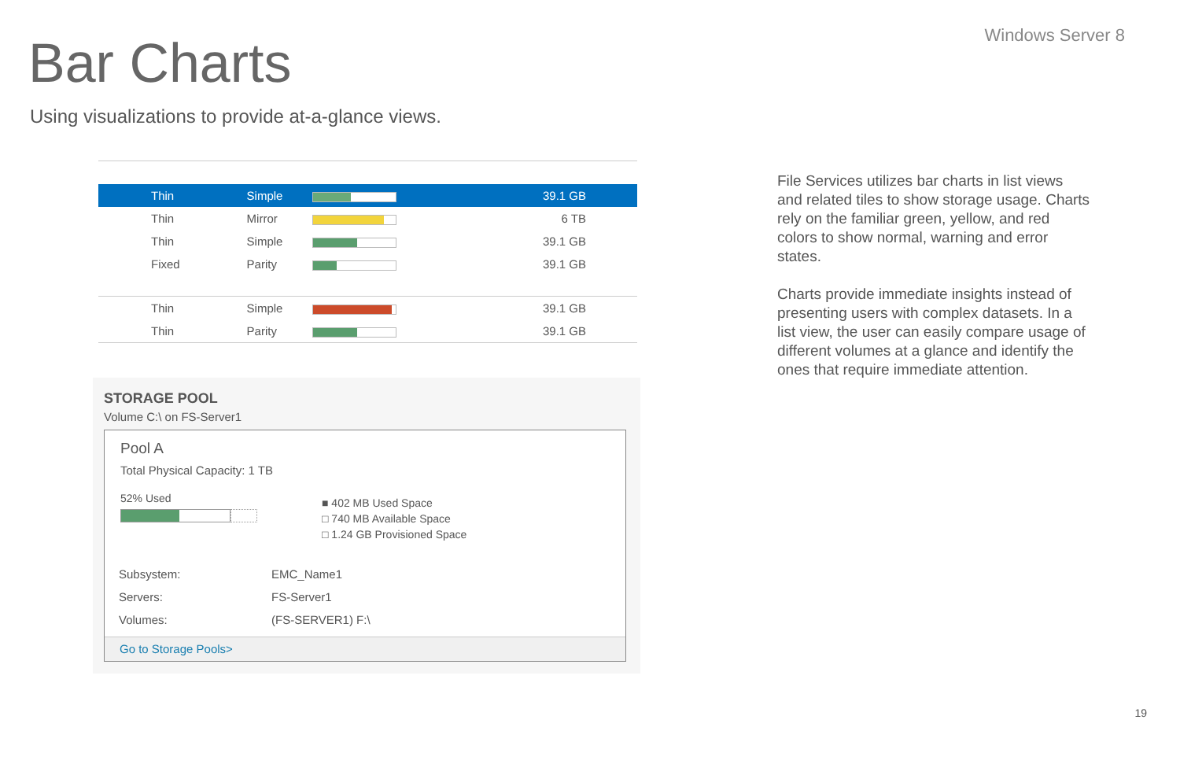Windows Server 8 Bar Charts
Using visualizations to provide at-a-glance views.
| Thin | Simple | | 39.1 GB |
| Thin | Mirror | | 6 TB |
| Thin | Simple | | 39.1 GB |
| Fixed | Parity | | 39.1 GB |
| Thin | Simple | | 39.1 GB |
| Thin | Parity | | 39.1 GB |
File Services utilizes bar charts in list views and related tiles to show storage usage. Charts rely on the familiar green, yellow, and red colors to show normal, warning and error states.
Charts provide immediate insights instead of presenting users with complex datasets. In a list view, the user can easily compare usage of different volumes at a glance and identify the ones that require immediate attention.
STORAGE POOL
Volume C:\ on FS-Server1
Pool A
Total Physical Capacity: 1 TB
52% Used
■ 402 MB Used Space
□ 740 MB Available Space
□ 1.24 GB Provisioned Space
| Subsystem: | EMC_Name1 |
| Servers: | FS-Server1 |
| Volumes: | (FS-SERVER1) F:\ |
Go to Storage Pools>
19